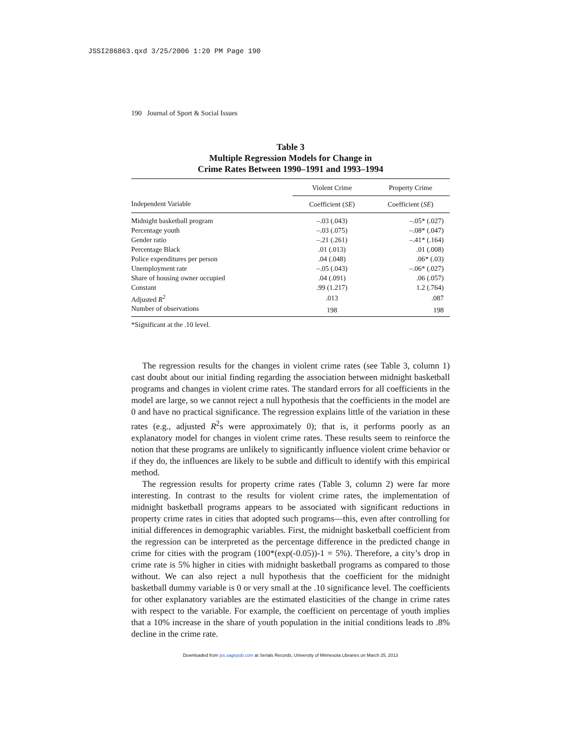JSSI286863.qxd 3/25/2006 1:20 PM Page 190
190 Journal of Sport & Social Issues
Table 3
Multiple Regression Models for Change in
Crime Rates Between 1990–1991 and 1993–1994
| | Violent Crime | Property Crime |
| --- | --- | --- |
| Independent Variable | Coefficient ( SE ) | Coefficient ( SE ) |
| Midnight basketball program | –.03 (.043) | –.05* (.027) |
| Percentage youth | –.03 (.075) | –.08* (.047) |
| Gender ratio | –.21 (.261) | –.41* (.164) |
| Percentage Black | .01 (.013) | .01 (.008) |
| Police expenditures per person | .04 (.048) | .06* (.03) |
| Unemployment rate | –.05 (.043) | –.06* (.027) |
| Share of housing owner occupied | .04 (.091) | .06 (.057) |
| Constant | .99 (1.217) | 1.2 (.764) |
| Adjusted R<sup>2</sup> | .013 | .087 |
| Number of observations | 198 | 198 |
*Significant at the .10 level.
The regression results for the changes in violent crime rates (see Table 3, column 1) cast doubt about our initial finding regarding the association between midnight basketball programs and changes in violent crime rates. The standard errors for all coefficients in the model are large, so we cannot reject a null hypothesis that the coefficients in the model are 0 and have no practical significance. The regression explains little of the variation in these rates (e.g., adjusted R<sup>2</sup>s were approximately 0); that is, it performs poorly as an explanatory model for changes in violent crime rates. These results seem to reinforce the notion that these programs are unlikely to significantly influence violent crime behavior or if they do, the influences are likely to be subtle and difficult to identify with this empirical method.
The regression results for property crime rates (Table 3, column 2) were far more interesting. In contrast to the results for violent crime rates, the implementation of midnight basketball programs appears to be associated with significant reductions in property crime rates in cities that adopted such programs—this, even after controlling for initial differences in demographic variables. First, the midnight basketball coefficient from the regression can be interpreted as the percentage difference in the predicted change in crime for cities with the program (100*(exp(-0.05))-1 = 5%). Therefore, a city’s drop in crime rate is 5% higher in cities with midnight basketball programs as compared to those without. We can also reject a null hypothesis that the coefficient for the midnight basketball dummy variable is 0 or very small at the .10 significance level. The coefficients for other explanatory variables are the estimated elasticities of the change in crime rates with respect to the variable. For example, the coefficient on percentage of youth implies that a 10% increase in the share of youth population in the initial conditions leads to .8% decline in the crime rate.
Downloaded from jss.sagepub.com at Serials Records, University of Minnesota Libraries on March 25, 2013